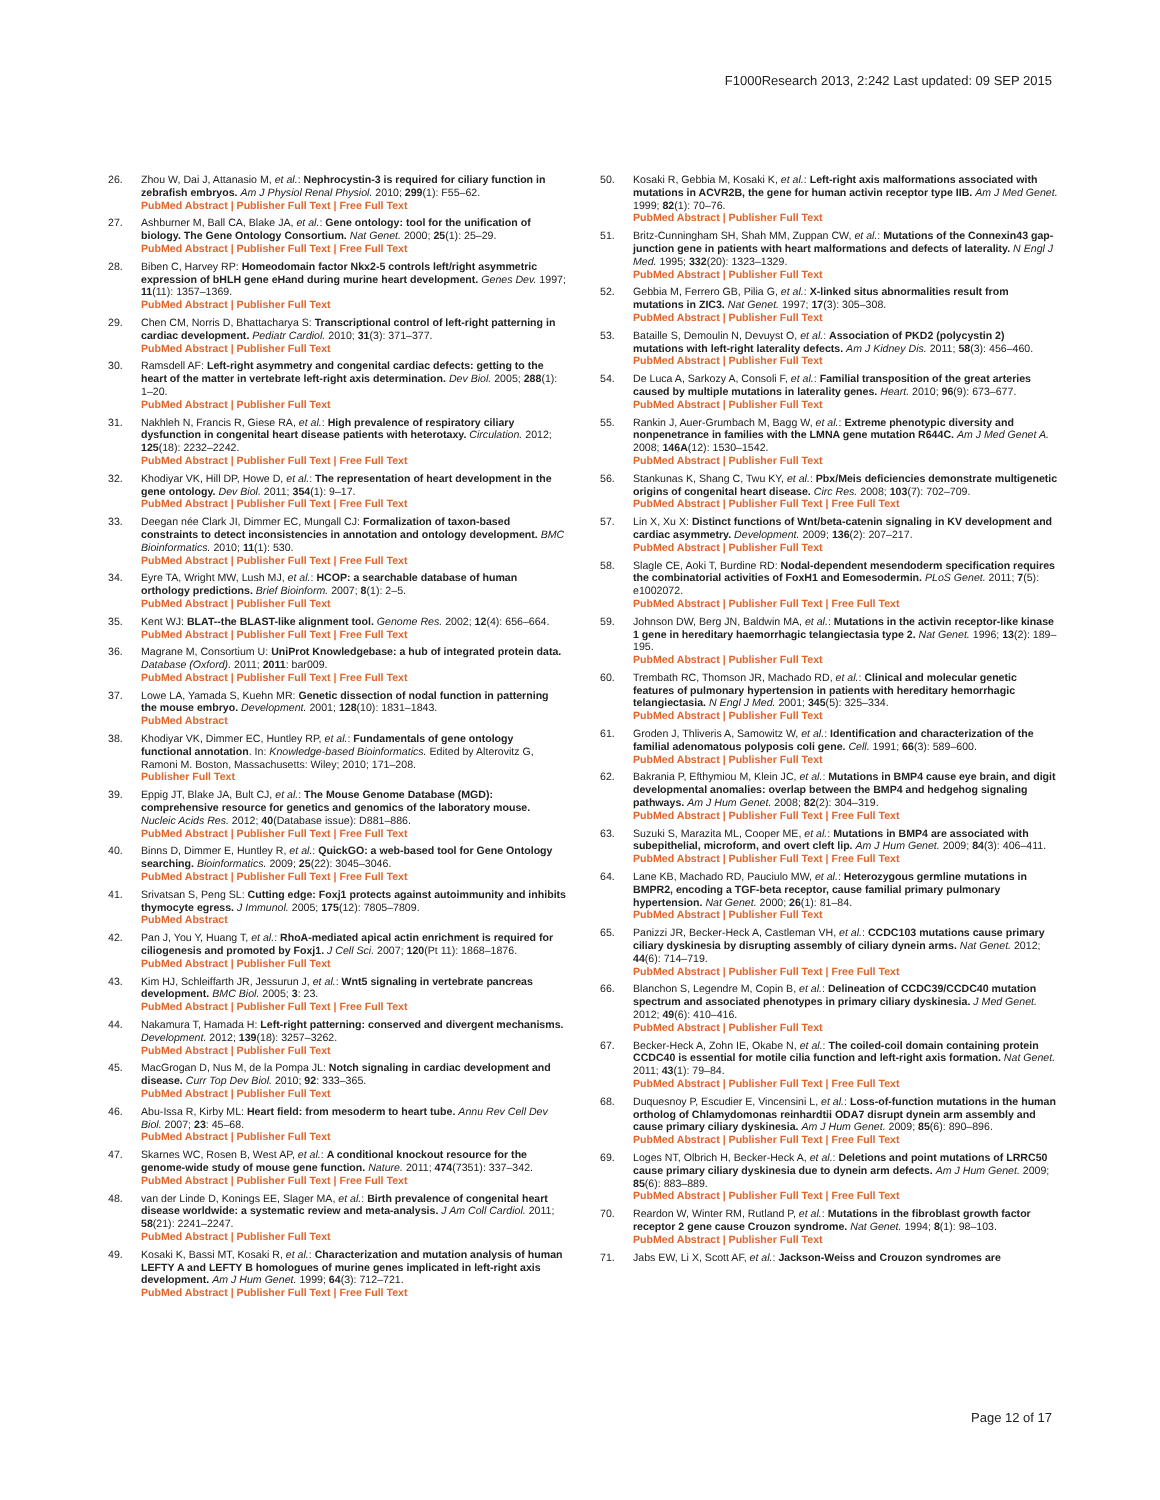F1000Research 2013, 2:242 Last updated: 09 SEP 2015
26. Zhou W, Dai J, Attanasio M, et al.: Nephrocystin-3 is required for ciliary function in zebrafish embryos. Am J Physiol Renal Physiol. 2010; 299(1): F55–62.
PubMed Abstract | Publisher Full Text | Free Full Text
27. Ashburner M, Ball CA, Blake JA, et al.: Gene ontology: tool for the unification of biology. The Gene Ontology Consortium. Nat Genet. 2000; 25(1): 25–29.
PubMed Abstract | Publisher Full Text | Free Full Text
28. Biben C, Harvey RP: Homeodomain factor Nkx2-5 controls left/right asymmetric expression of bHLH gene eHand during murine heart development. Genes Dev. 1997; 11(11): 1357–1369.
PubMed Abstract | Publisher Full Text
29. Chen CM, Norris D, Bhattacharya S: Transcriptional control of left-right patterning in cardiac development. Pediatr Cardiol. 2010; 31(3): 371–377.
PubMed Abstract | Publisher Full Text
30. Ramsdell AF: Left-right asymmetry and congenital cardiac defects: getting to the heart of the matter in vertebrate left-right axis determination. Dev Biol. 2005; 288(1): 1–20.
PubMed Abstract | Publisher Full Text
31. Nakhleh N, Francis R, Giese RA, et al.: High prevalence of respiratory ciliary dysfunction in congenital heart disease patients with heterotaxy. Circulation. 2012; 125(18): 2232–2242.
PubMed Abstract | Publisher Full Text | Free Full Text
32. Khodiyar VK, Hill DP, Howe D, et al.: The representation of heart development in the gene ontology. Dev Biol. 2011; 354(1): 9–17.
PubMed Abstract | Publisher Full Text | Free Full Text
33. Deegan née Clark JI, Dimmer EC, Mungall CJ: Formalization of taxon-based constraints to detect inconsistencies in annotation and ontology development. BMC Bioinformatics. 2010; 11(1): 530.
PubMed Abstract | Publisher Full Text | Free Full Text
34. Eyre TA, Wright MW, Lush MJ, et al.: HCOP: a searchable database of human orthology predictions. Brief Bioinform. 2007; 8(1): 2–5.
PubMed Abstract | Publisher Full Text
35. Kent WJ: BLAT--the BLAST-like alignment tool. Genome Res. 2002; 12(4): 656–664.
PubMed Abstract | Publisher Full Text | Free Full Text
36. Magrane M, Consortium U: UniProt Knowledgebase: a hub of integrated protein data. Database (Oxford). 2011; 2011: bar009.
PubMed Abstract | Publisher Full Text | Free Full Text
37. Lowe LA, Yamada S, Kuehn MR: Genetic dissection of nodal function in patterning the mouse embryo. Development. 2001; 128(10): 1831–1843.
PubMed Abstract
38. Khodiyar VK, Dimmer EC, Huntley RP, et al.: Fundamentals of gene ontology functional annotation. In: Knowledge-based Bioinformatics. Edited by Alterovitz G, Ramoni M. Boston, Massachusetts: Wiley; 2010; 171–208.
Publisher Full Text
39. Eppig JT, Blake JA, Bult CJ, et al.: The Mouse Genome Database (MGD): comprehensive resource for genetics and genomics of the laboratory mouse. Nucleic Acids Res. 2012; 40(Database issue): D881–886.
PubMed Abstract | Publisher Full Text | Free Full Text
40. Binns D, Dimmer E, Huntley R, et al.: QuickGO: a web-based tool for Gene Ontology searching. Bioinformatics. 2009; 25(22): 3045–3046.
PubMed Abstract | Publisher Full Text | Free Full Text
41. Srivatsan S, Peng SL: Cutting edge: Foxj1 protects against autoimmunity and inhibits thymocyte egress. J Immunol. 2005; 175(12): 7805–7809.
PubMed Abstract
42. Pan J, You Y, Huang T, et al.: RhoA-mediated apical actin enrichment is required for ciliogenesis and promoted by Foxj1. J Cell Sci. 2007; 120(Pt 11): 1868–1876.
PubMed Abstract | Publisher Full Text
43. Kim HJ, Schleiffarth JR, Jessurun J, et al.: Wnt5 signaling in vertebrate pancreas development. BMC Biol. 2005; 3: 23.
PubMed Abstract | Publisher Full Text | Free Full Text
44. Nakamura T, Hamada H: Left-right patterning: conserved and divergent mechanisms. Development. 2012; 139(18): 3257–3262.
PubMed Abstract | Publisher Full Text
45. MacGrogan D, Nus M, de la Pompa JL: Notch signaling in cardiac development and disease. Curr Top Dev Biol. 2010; 92: 333–365.
PubMed Abstract | Publisher Full Text
46. Abu-Issa R, Kirby ML: Heart field: from mesoderm to heart tube. Annu Rev Cell Dev Biol. 2007; 23: 45–68.
PubMed Abstract | Publisher Full Text
47. Skarnes WC, Rosen B, West AP, et al.: A conditional knockout resource for the genome-wide study of mouse gene function. Nature. 2011; 474(7351): 337–342.
PubMed Abstract | Publisher Full Text | Free Full Text
48. van der Linde D, Konings EE, Slager MA, et al.: Birth prevalence of congenital heart disease worldwide: a systematic review and meta-analysis. J Am Coll Cardiol. 2011; 58(21): 2241–2247.
PubMed Abstract | Publisher Full Text
49. Kosaki K, Bassi MT, Kosaki R, et al.: Characterization and mutation analysis of human LEFTY A and LEFTY B homologues of murine genes implicated in left-right axis development. Am J Hum Genet. 1999; 64(3): 712–721.
PubMed Abstract | Publisher Full Text | Free Full Text
50. Kosaki R, Gebbia M, Kosaki K, et al.: Left-right axis malformations associated with mutations in ACVR2B, the gene for human activin receptor type IIB. Am J Med Genet. 1999; 82(1): 70–76.
PubMed Abstract | Publisher Full Text
51. Britz-Cunningham SH, Shah MM, Zuppan CW, et al.: Mutations of the Connexin43 gap-junction gene in patients with heart malformations and defects of laterality. N Engl J Med. 1995; 332(20): 1323–1329.
PubMed Abstract | Publisher Full Text
52. Gebbia M, Ferrero GB, Pilia G, et al.: X-linked situs abnormalities result from mutations in ZIC3. Nat Genet. 1997; 17(3): 305–308.
PubMed Abstract | Publisher Full Text
53. Bataille S, Demoulin N, Devuyst O, et al.: Association of PKD2 (polycystin 2) mutations with left-right laterality defects. Am J Kidney Dis. 2011; 58(3): 456–460.
PubMed Abstract | Publisher Full Text
54. De Luca A, Sarkozy A, Consoli F, et al.: Familial transposition of the great arteries caused by multiple mutations in laterality genes. Heart. 2010; 96(9): 673–677.
PubMed Abstract | Publisher Full Text
55. Rankin J, Auer-Grumbach M, Bagg W, et al.: Extreme phenotypic diversity and nonpenetrance in families with the LMNA gene mutation R644C. Am J Med Genet A. 2008; 146A(12): 1530–1542.
PubMed Abstract | Publisher Full Text
56. Stankunas K, Shang C, Twu KY, et al.: Pbx/Meis deficiencies demonstrate multigenetic origins of congenital heart disease. Circ Res. 2008; 103(7): 702–709.
PubMed Abstract | Publisher Full Text | Free Full Text
57. Lin X, Xu X: Distinct functions of Wnt/beta-catenin signaling in KV development and cardiac asymmetry. Development. 2009; 136(2): 207–217.
PubMed Abstract | Publisher Full Text
58. Slagle CE, Aoki T, Burdine RD: Nodal-dependent mesendoderm specification requires the combinatorial activities of FoxH1 and Eomesodermin. PLoS Genet. 2011; 7(5): e1002072.
PubMed Abstract | Publisher Full Text | Free Full Text
59. Johnson DW, Berg JN, Baldwin MA, et al.: Mutations in the activin receptor-like kinase 1 gene in hereditary haemorrhagic telangiectasia type 2. Nat Genet. 1996; 13(2): 189–195.
PubMed Abstract | Publisher Full Text
60. Trembath RC, Thomson JR, Machado RD, et al.: Clinical and molecular genetic features of pulmonary hypertension in patients with hereditary hemorrhagic telangiectasia. N Engl J Med. 2001; 345(5): 325–334.
PubMed Abstract | Publisher Full Text
61. Groden J, Thliveris A, Samowitz W, et al.: Identification and characterization of the familial adenomatous polyposis coli gene. Cell. 1991; 66(3): 589–600.
PubMed Abstract | Publisher Full Text
62. Bakrania P, Efthymiou M, Klein JC, et al.: Mutations in BMP4 cause eye brain, and digit developmental anomalies: overlap between the BMP4 and hedgehog signaling pathways. Am J Hum Genet. 2008; 82(2): 304–319.
PubMed Abstract | Publisher Full Text | Free Full Text
63. Suzuki S, Marazita ML, Cooper ME, et al.: Mutations in BMP4 are associated with subepithelial, microform, and overt cleft lip. Am J Hum Genet. 2009; 84(3): 406–411.
PubMed Abstract | Publisher Full Text | Free Full Text
64. Lane KB, Machado RD, Pauciulo MW, et al.: Heterozygous germline mutations in BMPR2, encoding a TGF-beta receptor, cause familial primary pulmonary hypertension. Nat Genet. 2000; 26(1): 81–84.
PubMed Abstract | Publisher Full Text
65. Panizzi JR, Becker-Heck A, Castleman VH, et al.: CCDC103 mutations cause primary ciliary dyskinesia by disrupting assembly of ciliary dynein arms. Nat Genet. 2012; 44(6): 714–719.
PubMed Abstract | Publisher Full Text | Free Full Text
66. Blanchon S, Legendre M, Copin B, et al.: Delineation of CCDC39/CCDC40 mutation spectrum and associated phenotypes in primary ciliary dyskinesia. J Med Genet. 2012; 49(6): 410–416.
PubMed Abstract | Publisher Full Text
67. Becker-Heck A, Zohn IE, Okabe N, et al.: The coiled-coil domain containing protein CCDC40 is essential for motile cilia function and left-right axis formation. Nat Genet. 2011; 43(1): 79–84.
PubMed Abstract | Publisher Full Text | Free Full Text
68. Duquesnoy P, Escudier E, Vincensini L, et al.: Loss-of-function mutations in the human ortholog of Chlamydomonas reinhardtii ODA7 disrupt dynein arm assembly and cause primary ciliary dyskinesia. Am J Hum Genet. 2009; 85(6): 890–896.
PubMed Abstract | Publisher Full Text | Free Full Text
69. Loges NT, Olbrich H, Becker-Heck A, et al.: Deletions and point mutations of LRRC50 cause primary ciliary dyskinesia due to dynein arm defects. Am J Hum Genet. 2009; 85(6): 883–889.
PubMed Abstract | Publisher Full Text | Free Full Text
70. Reardon W, Winter RM, Rutland P, et al.: Mutations in the fibroblast growth factor receptor 2 gene cause Crouzon syndrome. Nat Genet. 1994; 8(1): 98–103.
PubMed Abstract | Publisher Full Text
71. Jabs EW, Li X, Scott AF, et al.: Jackson-Weiss and Crouzon syndromes are
Page 12 of 17